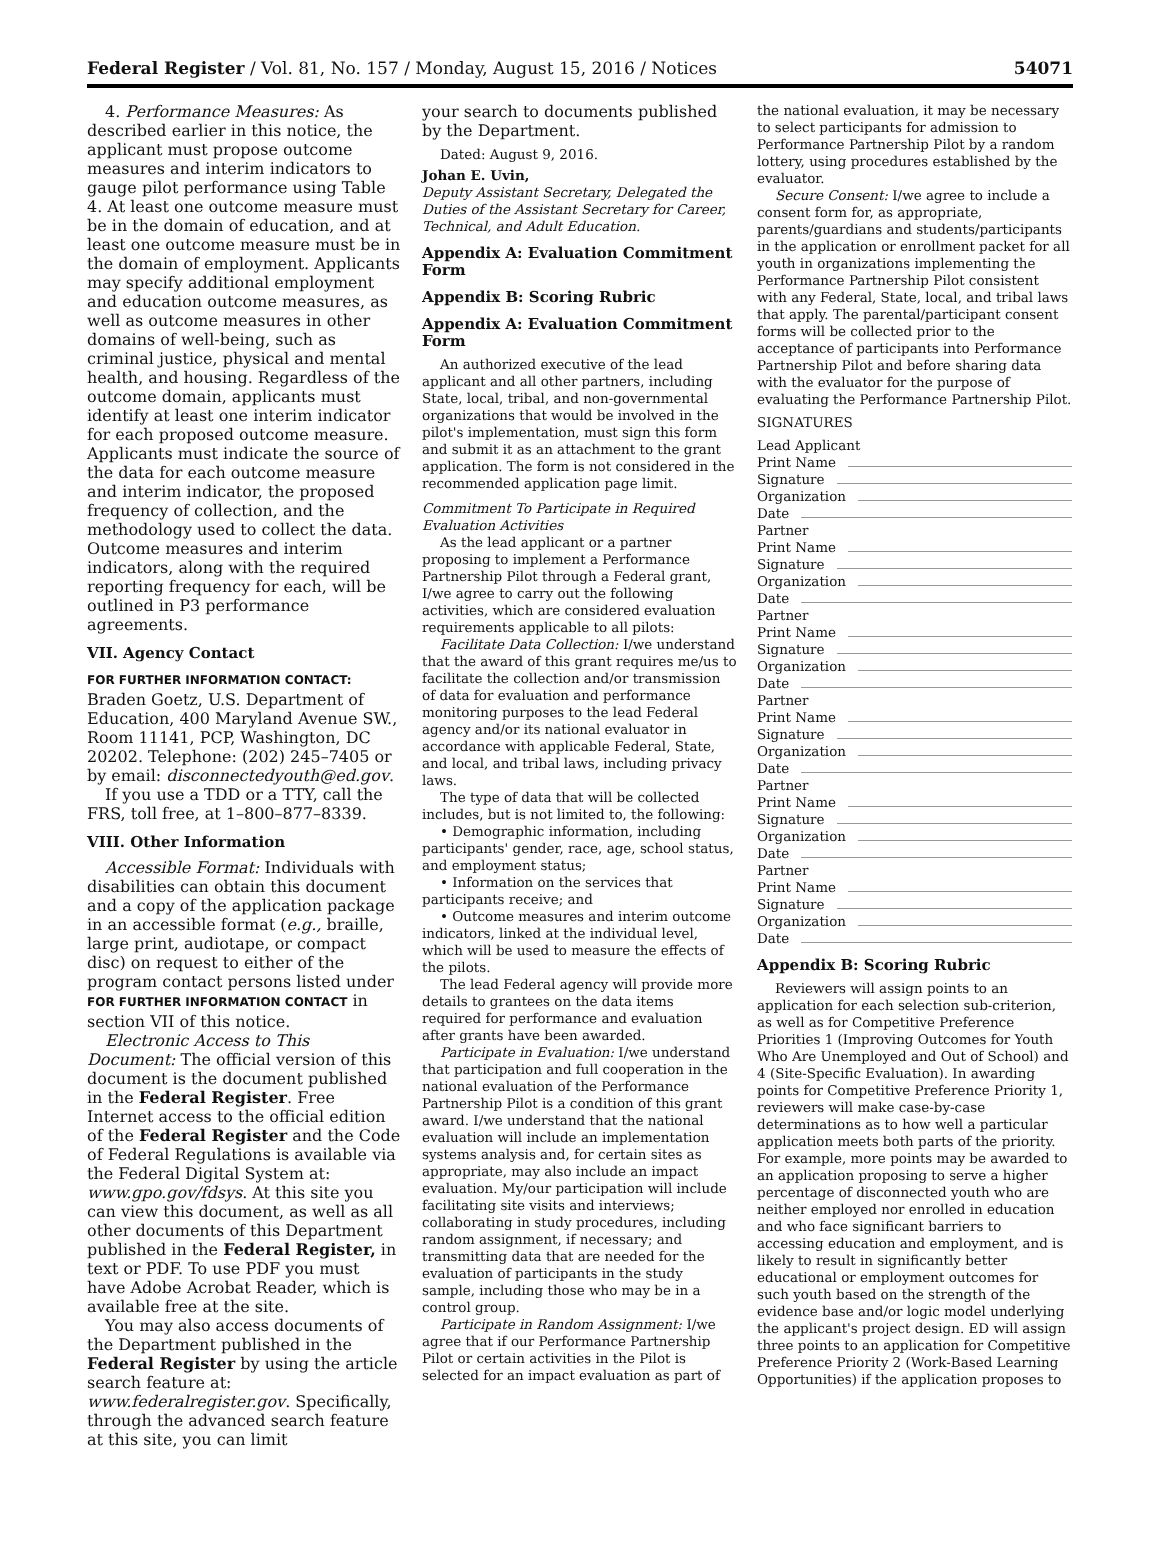Federal Register / Vol. 81, No. 157 / Monday, August 15, 2016 / Notices 54071
4. Performance Measures: As described earlier in this notice, the applicant must propose outcome measures and interim indicators to gauge pilot performance using Table 4. At least one outcome measure must be in the domain of education, and at least one outcome measure must be in the domain of employment. Applicants may specify additional employment and education outcome measures, as well as outcome measures in other domains of well-being, such as criminal justice, physical and mental health, and housing. Regardless of the outcome domain, applicants must identify at least one interim indicator for each proposed outcome measure. Applicants must indicate the source of the data for each outcome measure and interim indicator, the proposed frequency of collection, and the methodology used to collect the data. Outcome measures and interim indicators, along with the required reporting frequency for each, will be outlined in P3 performance agreements.
VII. Agency Contact
FOR FURTHER INFORMATION CONTACT: Braden Goetz, U.S. Department of Education, 400 Maryland Avenue SW., Room 11141, PCP, Washington, DC 20202. Telephone: (202) 245–7405 or by email: disconnectedyouth@ed.gov.
If you use a TDD or a TTY, call the FRS, toll free, at 1–800–877–8339.
VIII. Other Information
Accessible Format: Individuals with disabilities can obtain this document and a copy of the application package in an accessible format (e.g., braille, large print, audiotape, or compact disc) on request to either of the program contact persons listed under FOR FURTHER INFORMATION CONTACT in section VII of this notice.
Electronic Access to This Document: The official version of this document is the document published in the Federal Register. Free Internet access to the official edition of the Federal Register and the Code of Federal Regulations is available via the Federal Digital System at: www.gpo.gov/fdsys. At this site you can view this document, as well as all other documents of this Department published in the Federal Register, in text or PDF. To use PDF you must have Adobe Acrobat Reader, which is available free at the site.
You may also access documents of the Department published in the Federal Register by using the article search feature at: www.federalregister.gov. Specifically, through the advanced search feature at this site, you can limit
your search to documents published by the Department.
Dated: August 9, 2016.
Johan E. Uvin,
Deputy Assistant Secretary, Delegated the Duties of the Assistant Secretary for Career, Technical, and Adult Education.
Appendix A: Evaluation Commitment Form
Appendix B: Scoring Rubric
Appendix A: Evaluation Commitment Form
An authorized executive of the lead applicant and all other partners, including State, local, tribal, and non-governmental organizations that would be involved in the pilot's implementation, must sign this form and submit it as an attachment to the grant application. The form is not considered in the recommended application page limit.
Commitment To Participate in Required Evaluation Activities
As the lead applicant or a partner proposing to implement a Performance Partnership Pilot through a Federal grant, I/we agree to carry out the following activities, which are considered evaluation requirements applicable to all pilots:
Facilitate Data Collection: I/we understand that the award of this grant requires me/us to facilitate the collection and/or transmission of data for evaluation and performance monitoring purposes to the lead Federal agency and/or its national evaluator in accordance with applicable Federal, State, and local, and tribal laws, including privacy laws.
The type of data that will be collected includes, but is not limited to, the following:
• Demographic information, including participants' gender, race, age, school status, and employment status;
• Information on the services that participants receive; and
• Outcome measures and interim outcome indicators, linked at the individual level, which will be used to measure the effects of the pilots.
The lead Federal agency will provide more details to grantees on the data items required for performance and evaluation after grants have been awarded.
Participate in Evaluation: I/we understand that participation and full cooperation in the national evaluation of the Performance Partnership Pilot is a condition of this grant award. I/we understand that the national evaluation will include an implementation systems analysis and, for certain sites as appropriate, may also include an impact evaluation. My/our participation will include facilitating site visits and interviews; collaborating in study procedures, including random assignment, if necessary; and transmitting data that are needed for the evaluation of participants in the study sample, including those who may be in a control group.
Participate in Random Assignment: I/we agree that if our Performance Partnership Pilot or certain activities in the Pilot is selected for an impact evaluation as part of
the national evaluation, it may be necessary to select participants for admission to Performance Partnership Pilot by a random lottery, using procedures established by the evaluator.
Secure Consent: I/we agree to include a consent form for, as appropriate, parents/guardians and students/participants in the application or enrollment packet for all youth in organizations implementing the Performance Partnership Pilot consistent with any Federal, State, local, and tribal laws that apply. The parental/participant consent forms will be collected prior to the acceptance of participants into Performance Partnership Pilot and before sharing data with the evaluator for the purpose of evaluating the Performance Partnership Pilot.
SIGNATURES
Lead Applicant
Print Name
Signature
Organization
Date
Partner
Print Name
Signature
Organization
Date
Partner
Print Name
Signature
Organization
Date
Partner
Print Name
Signature
Organization
Date
Partner
Print Name
Signature
Organization
Date
Partner
Print Name
Signature
Organization
Date
Appendix B: Scoring Rubric
Reviewers will assign points to an application for each selection sub-criterion, as well as for Competitive Preference Priorities 1 (Improving Outcomes for Youth Who Are Unemployed and Out of School) and 4 (Site-Specific Evaluation). In awarding points for Competitive Preference Priority 1, reviewers will make case-by-case determinations as to how well a particular application meets both parts of the priority. For example, more points may be awarded to an application proposing to serve a higher percentage of disconnected youth who are neither employed nor enrolled in education and who face significant barriers to accessing education and employment, and is likely to result in significantly better educational or employment outcomes for such youth based on the strength of the evidence base and/or logic model underlying the applicant's project design. ED will assign three points to an application for Competitive Preference Priority 2 (Work-Based Learning Opportunities) if the application proposes to